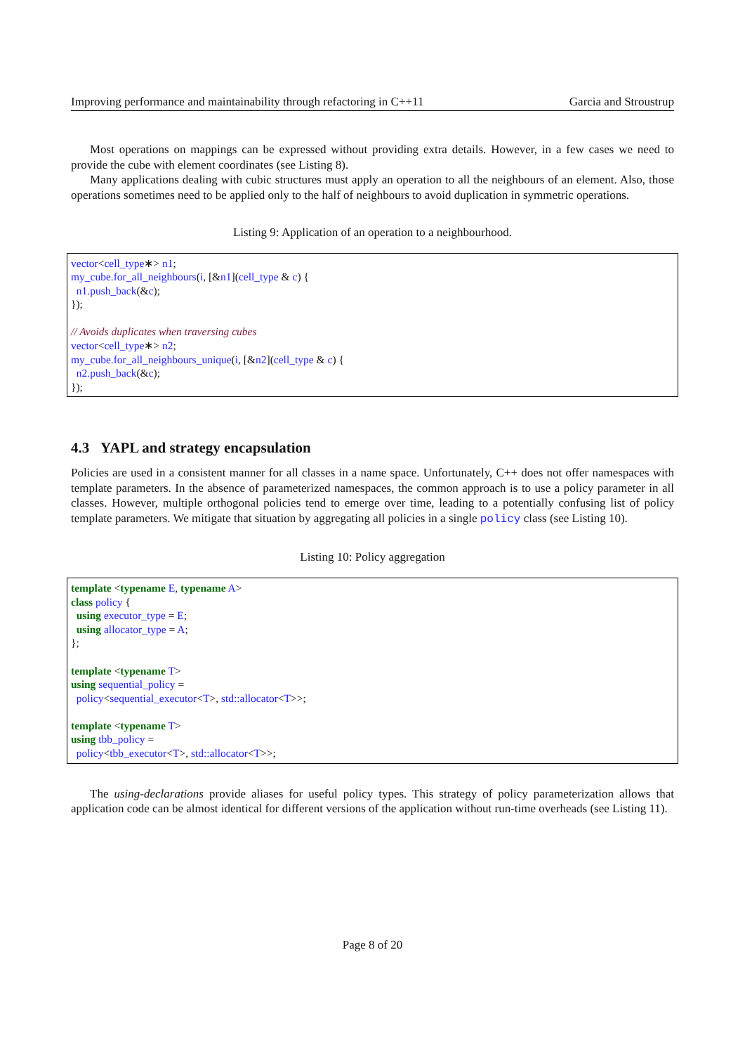Improving performance and maintainability through refactoring in C++11 Garcia and Stroustrup
Most operations on mappings can be expressed without providing extra details. However, in a few cases we need to provide the cube with element coordinates (see Listing 8).
Many applications dealing with cubic structures must apply an operation to all the neighbours of an element. Also, those operations sometimes need to be applied only to the half of neighbours to avoid duplication in symmetric operations.
Listing 9: Application of an operation to a neighbourhood.
vector<cell_type∗> n1; my_cube.for_all_neighbours(i, [&n1](cell_type & c) { n1.push_back(&c); }); // Avoids duplicates when traversing cubes vector<cell_type∗> n2; my_cube.for_all_neighbours_unique(i, [&n2](cell_type & c) { n2.push_back(&c); });
4.3 YAPL and strategy encapsulation
Policies are used in a consistent manner for all classes in a name space. Unfortunately, C++ does not offer namespaces with template parameters. In the absence of parameterized namespaces, the common approach is to use a policy parameter in all classes. However, multiple orthogonal policies tend to emerge over time, leading to a potentially confusing list of policy template parameters. We mitigate that situation by aggregating all policies in a single policy class (see Listing 10).
Listing 10: Policy aggregation
template <typename E, typename A> class policy { using executor_type = E; using allocator_type = A; }; template <typename T> using sequential_policy = policy<sequential_executor<T>, std::allocator<T>>; template <typename T> using tbb_policy = policy<tbb_executor<T>, std::allocator<T>>;
The using-declarations provide aliases for useful policy types. This strategy of policy parameterization allows that application code can be almost identical for different versions of the application without run-time overheads (see Listing 11).
Page 8 of 20